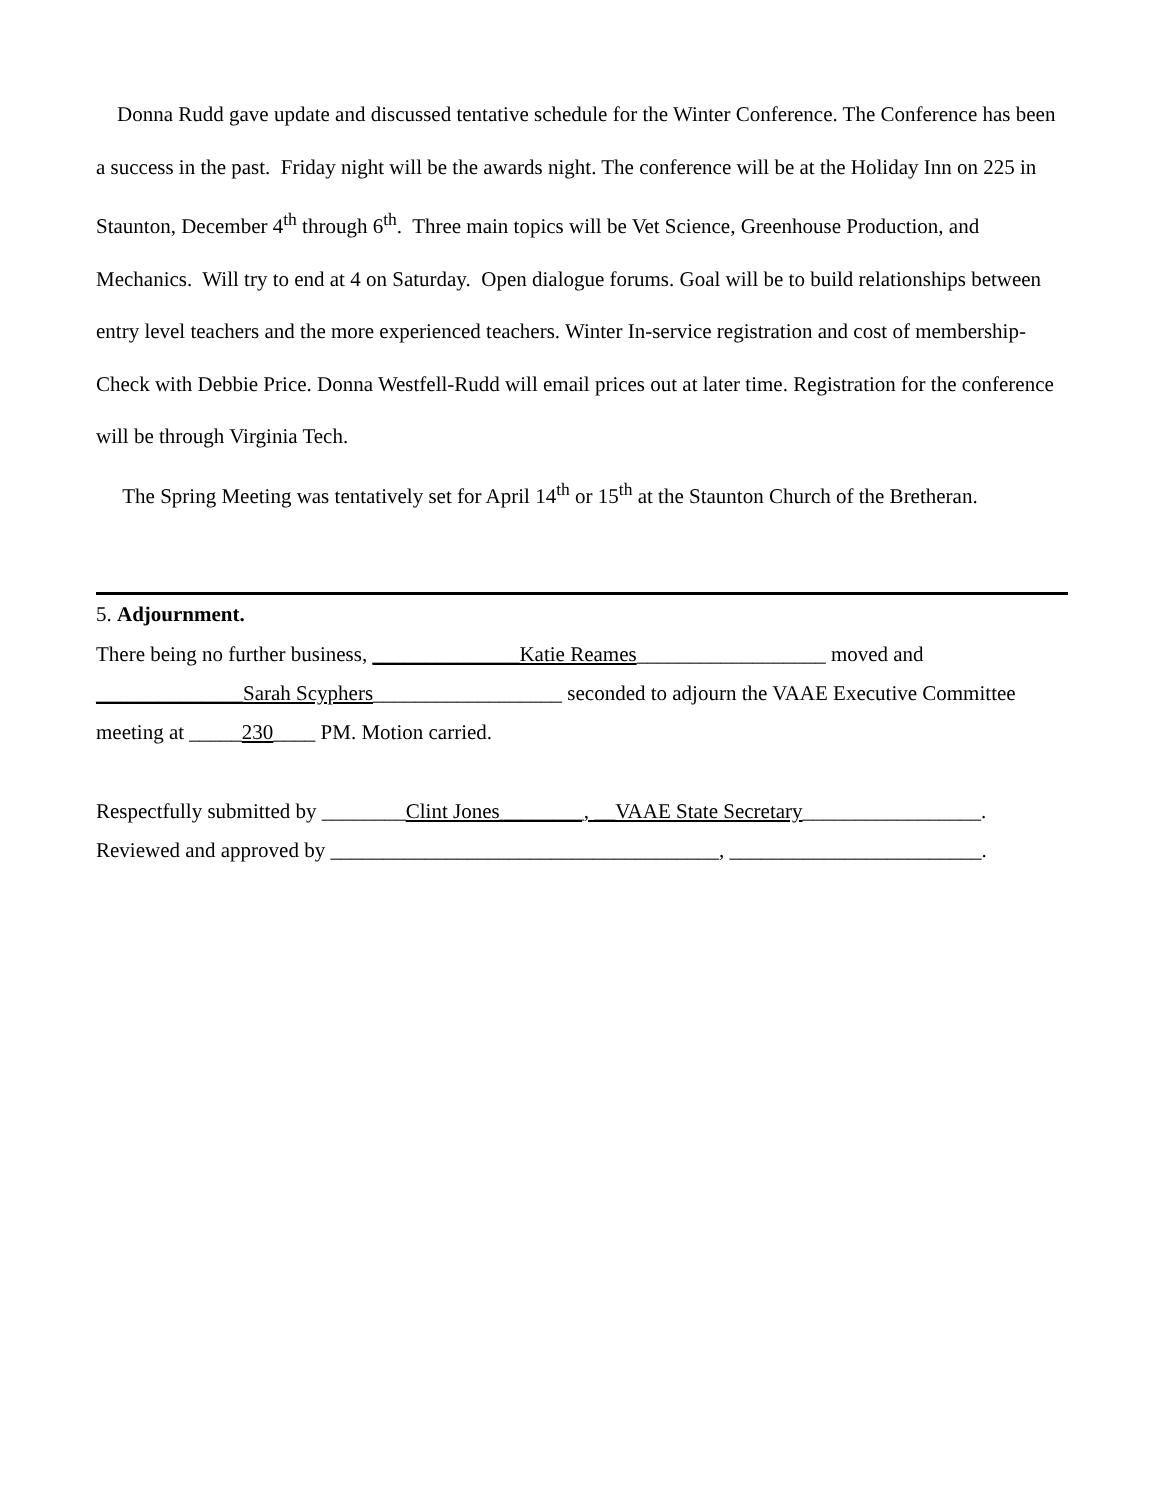Donna Rudd gave update and discussed tentative schedule for the Winter Conference. The Conference has been a success in the past. Friday night will be the awards night. The conference will be at the Holiday Inn on 225 in Staunton, December 4<sup>th</sup> through 6<sup>th</sup>. Three main topics will be Vet Science, Greenhouse Production, and Mechanics. Will try to end at 4 on Saturday. Open dialogue forums. Goal will be to build relationships between entry level teachers and the more experienced teachers. Winter In-service registration and cost of membership- Check with Debbie Price. Donna Westfell-Rudd will email prices out at later time. Registration for the conference will be through Virginia Tech.
The Spring Meeting was tentatively set for April 14<sup>th</sup> or 15<sup>th</sup> at the Staunton Church of the Bretheran.
5. Adjournment.
There being no further business, ______________Katie Reames__________________ moved and ______________Sarah Scyphers__________________ seconded to adjourn the VAAE Executive Committee meeting at _____230____ PM. Motion carried.
Respectfully submitted by ________Clint Jones________, __VAAE State Secretary_________________.
Reviewed and approved by _____________________________________, ________________________.